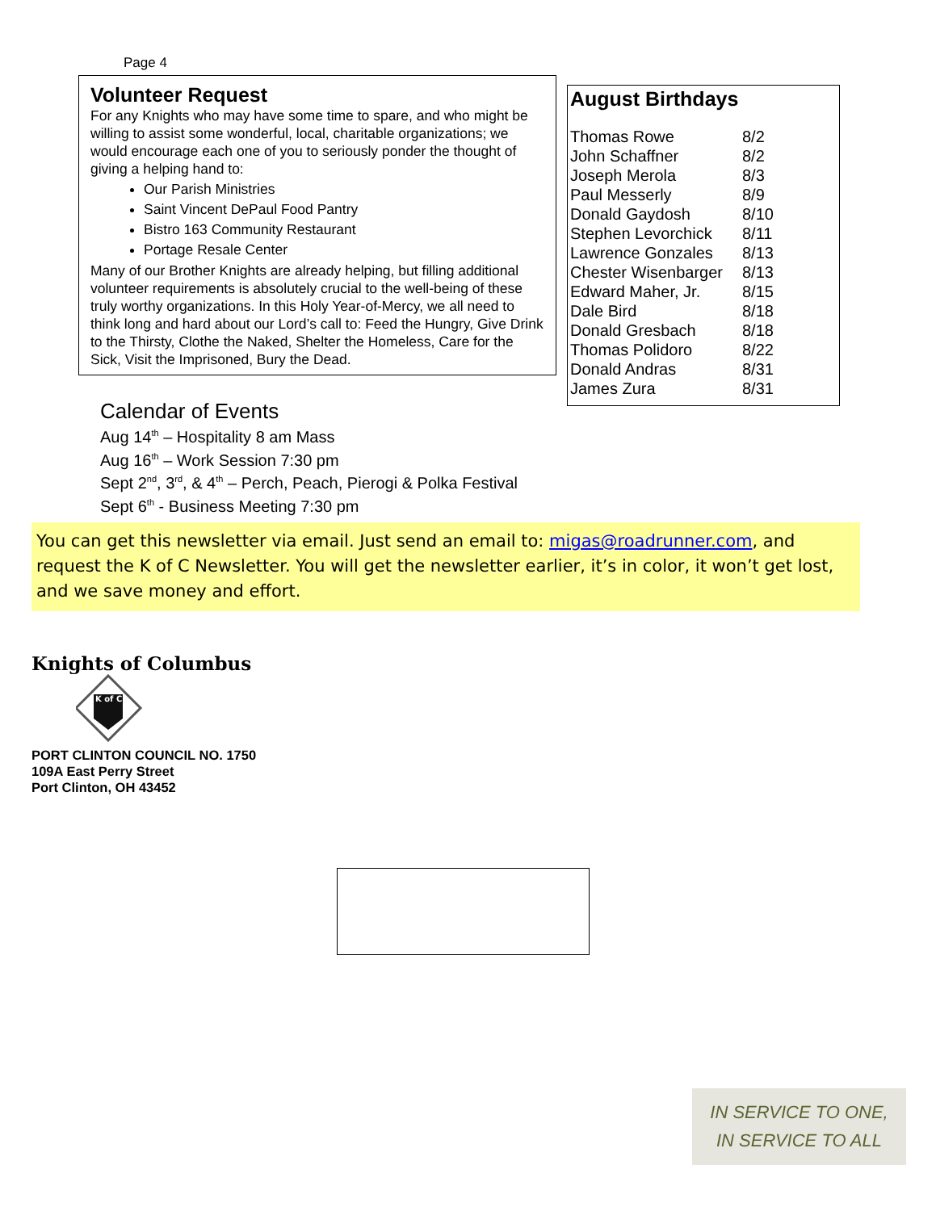Page 4
Volunteer Request
For any Knights who may have some time to spare, and who might be willing to assist some wonderful, local, charitable organizations; we would encourage each one of you to seriously ponder the thought of giving a helping hand to:
Our Parish Ministries
Saint Vincent DePaul Food Pantry
Bistro 163 Community Restaurant
Portage Resale Center
Many of our Brother Knights are already helping, but filling additional volunteer requirements is absolutely crucial to the well-being of these truly worthy organizations. In this Holy Year-of-Mercy, we all need to think long and hard about our Lord’s call to: Feed the Hungry, Give Drink to the Thirsty, Clothe the Naked, Shelter the Homeless, Care for the Sick, Visit the Imprisoned, Bury the Dead.
August Birthdays
| Thomas Rowe | 8/2 |
| John Schaffner | 8/2 |
| Joseph Merola | 8/3 |
| Paul Messerly | 8/9 |
| Donald Gaydosh | 8/10 |
| Stephen Levorchick | 8/11 |
| Lawrence Gonzales | 8/13 |
| Chester Wisenbarger | 8/13 |
| Edward Maher, Jr. | 8/15 |
| Dale Bird | 8/18 |
| Donald Gresbach | 8/18 |
| Thomas Polidoro | 8/22 |
| Donald Andras | 8/31 |
| James Zura | 8/31 |
Calendar of Events
Aug 14<sup>th</sup> – Hospitality 8 am Mass
Aug 16<sup>th</sup> – Work Session 7:30 pm
Sept 2<sup>nd</sup>, 3<sup>rd</sup>, & 4<sup>th</sup> – Perch, Peach, Pierogi & Polka Festival
Sept 6<sup>th</sup> - Business Meeting 7:30 pm
You can get this newsletter via email. Just send an email to: migas@roadrunner.com, and request the K of C Newsletter. You will get the newsletter earlier, it’s in color, it won’t get lost, and we save money and effort.
Knights of Columbus
K of C
PORT CLINTON COUNCIL NO. 1750
109A East Perry Street
Port Clinton, OH 43452
IN SERVICE TO ONE,
IN SERVICE TO ALL